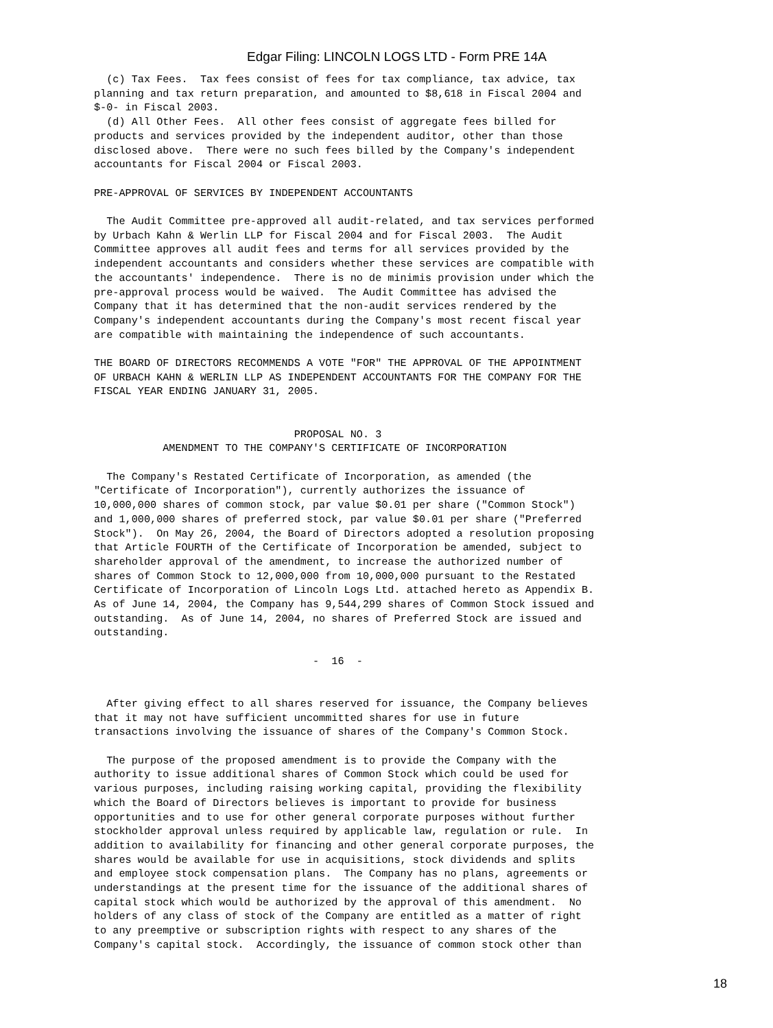Edgar Filing: LINCOLN LOGS LTD - Form PRE 14A
  (c) Tax Fees.  Tax fees consist of fees for tax compliance, tax advice, tax
planning and tax return preparation, and amounted to $8,618 in Fiscal 2004 and
$-0- in Fiscal 2003.
  (d) All Other Fees.  All other fees consist of aggregate fees billed for
products and services provided by the independent auditor, other than those
disclosed above.  There were no such fees billed by the Company's independent
accountants for Fiscal 2004 or Fiscal 2003.

PRE-APPROVAL OF SERVICES BY INDEPENDENT ACCOUNTANTS

  The Audit Committee pre-approved all audit-related, and tax services performed
by Urbach Kahn & Werlin LLP for Fiscal 2004 and for Fiscal 2003.  The Audit
Committee approves all audit fees and terms for all services provided by the
independent accountants and considers whether these services are compatible with
the accountants' independence.  There is no de minimis provision under which the
pre-approval process would be waived.  The Audit Committee has advised the
Company that it has determined that the non-audit services rendered by the
Company's independent accountants during the Company's most recent fiscal year
are compatible with maintaining the independence of such accountants.

THE BOARD OF DIRECTORS RECOMMENDS A VOTE "FOR" THE APPROVAL OF THE APPOINTMENT
OF URBACH KAHN & WERLIN LLP AS INDEPENDENT ACCOUNTANTS FOR THE COMPANY FOR THE
FISCAL YEAR ENDING JANUARY 31, 2005.


                                PROPOSAL NO. 3
           AMENDMENT TO THE COMPANY'S CERTIFICATE OF INCORPORATION

  The Company's Restated Certificate of Incorporation, as amended (the
"Certificate of Incorporation"), currently authorizes the issuance of
10,000,000 shares of common stock, par value $0.01 per share ("Common Stock")
and 1,000,000 shares of preferred stock, par value $0.01 per share ("Preferred
Stock").  On May 26, 2004, the Board of Directors adopted a resolution proposing
that Article FOURTH of the Certificate of Incorporation be amended, subject to
shareholder approval of the amendment, to increase the authorized number of
shares of Common Stock to 12,000,000 from 10,000,000 pursuant to the Restated
Certificate of Incorporation of Lincoln Logs Ltd. attached hereto as Appendix B.
As of June 14, 2004, the Company has 9,544,299 shares of Common Stock issued and
outstanding.  As of June 14, 2004, no shares of Preferred Stock are issued and
outstanding.

                                   -  16  -


  After giving effect to all shares reserved for issuance, the Company believes
that it may not have sufficient uncommitted shares for use in future
transactions involving the issuance of shares of the Company's Common Stock.

  The purpose of the proposed amendment is to provide the Company with the
authority to issue additional shares of Common Stock which could be used for
various purposes, including raising working capital, providing the flexibility
which the Board of Directors believes is important to provide for business
opportunities and to use for other general corporate purposes without further
stockholder approval unless required by applicable law, regulation or rule.  In
addition to availability for financing and other general corporate purposes, the
shares would be available for use in acquisitions, stock dividends and splits
and employee stock compensation plans.  The Company has no plans, agreements or
understandings at the present time for the issuance of the additional shares of
capital stock which would be authorized by the approval of this amendment.  No
holders of any class of stock of the Company are entitled as a matter of right
to any preemptive or subscription rights with respect to any shares of the
Company's capital stock.  Accordingly, the issuance of common stock other than
18